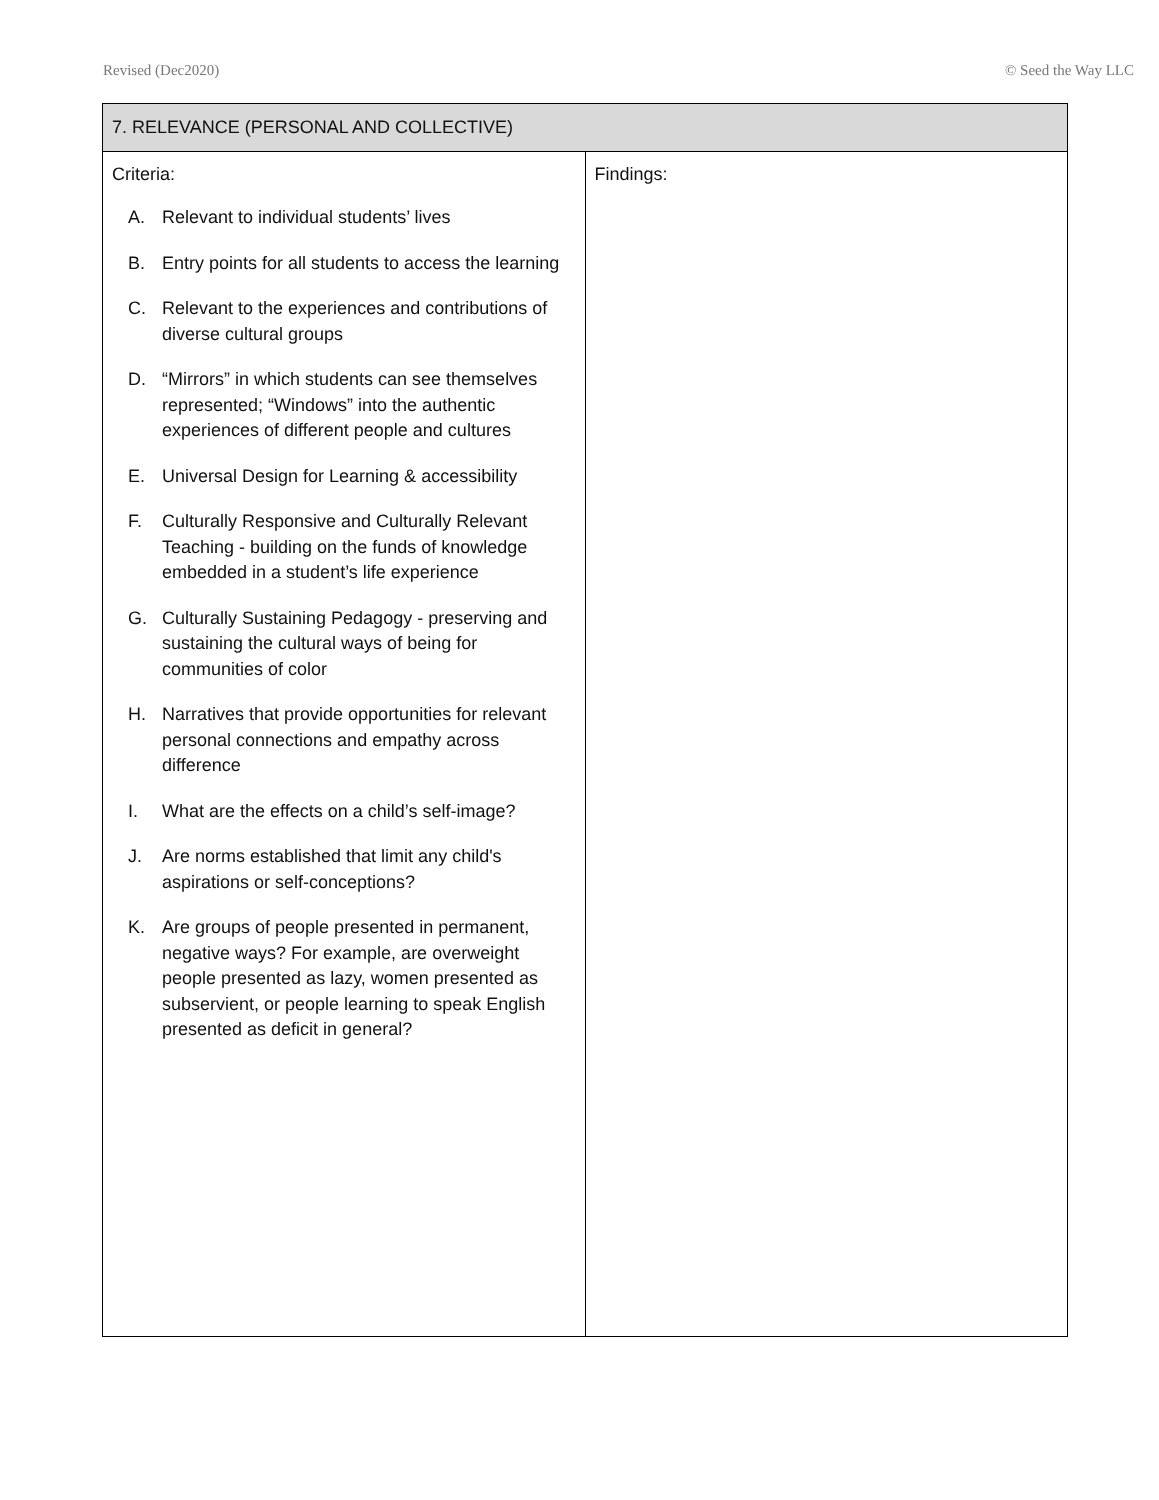Revised (Dec2020) © Seed the Way LLC
| 7. RELEVANCE (PERSONAL AND COLLECTIVE) | |
| --- | --- |
| Criteria: A. Relevant to individual students’ lives B. Entry points for all students to access the learning C. Relevant to the experiences and contributions of diverse cultural groups D. “Mirrors” in which students can see themselves represented; “Windows” into the authentic experiences of different people and cultures E. Universal Design for Learning & accessibility F. Culturally Responsive and Culturally Relevant Teaching - building on the funds of knowledge embedded in a student’s life experience G. Culturally Sustaining Pedagogy - preserving and sustaining the cultural ways of being for communities of color H. Narratives that provide opportunities for relevant personal connections and empathy across difference I. What are the effects on a child’s self-image? J. Are norms established that limit any child's aspirations or self-conceptions? K. Are groups of people presented in permanent, negative ways? For example, are overweight people presented as lazy, women presented as subservient, or people learning to speak English presented as deficit in general? | Findings: |